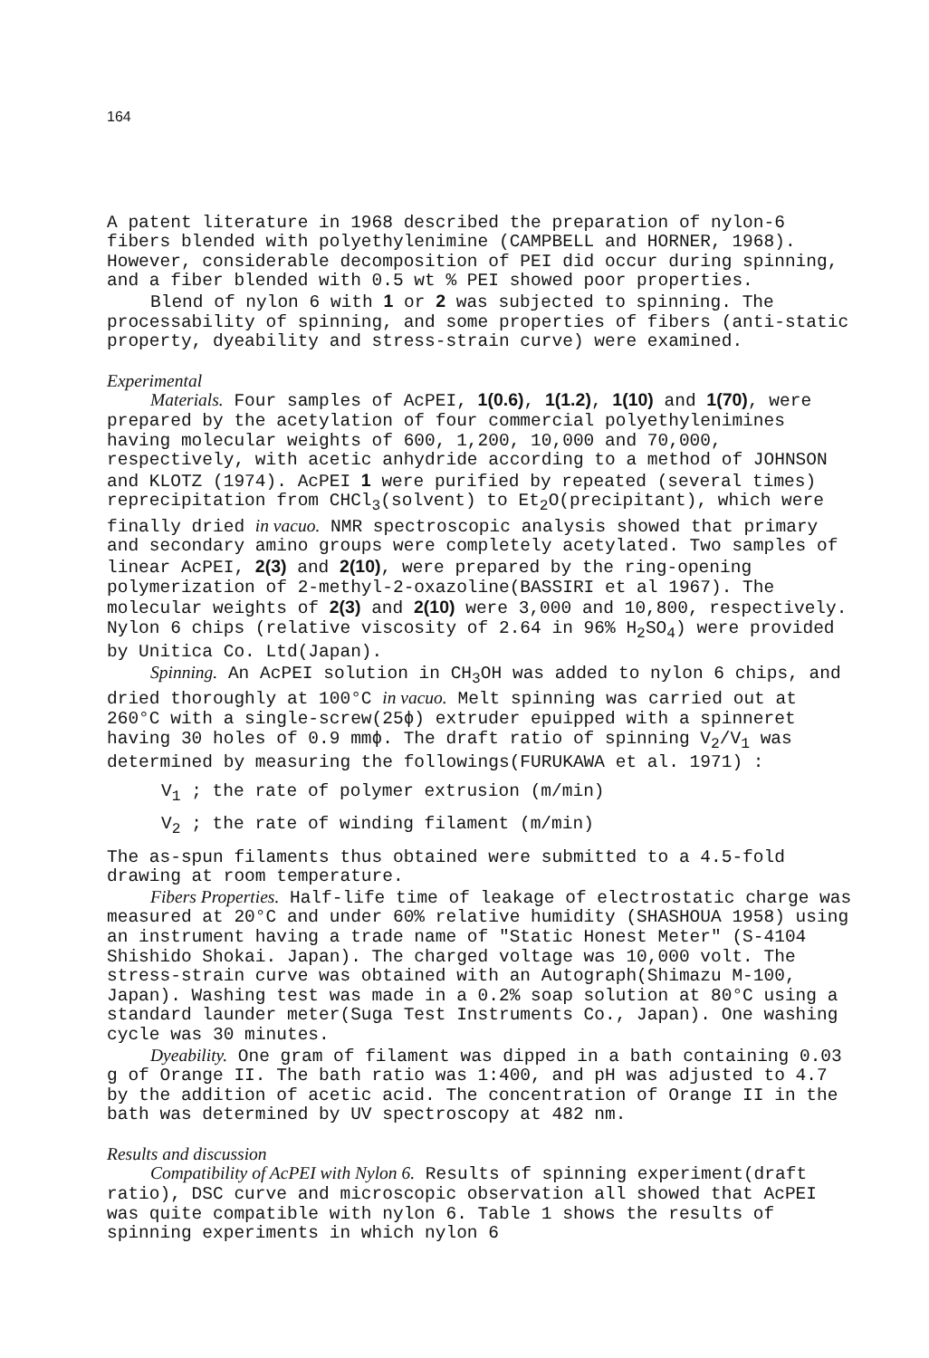164
A patent literature in 1968 described the preparation of nylon-6 fibers blended with polyethylenimine (CAMPBELL and HORNER, 1968). However, considerable decomposition of PEI did occur during spinning, and a fiber blended with 0.5 wt % PEI showed poor properties.
Blend of nylon 6 with 1 or 2 was subjected to spinning. The processability of spinning, and some properties of fibers (anti-static property, dyeability and stress-strain curve) were examined.
Experimental
Materials. Four samples of AcPEI, 1(0.6), 1(1.2), 1(10) and 1(70), were prepared by the acetylation of four commercial polyethylenimines having molecular weights of 600, 1,200, 10,000 and 70,000, respectively, with acetic anhydride according to a method of JOHNSON and KLOTZ (1974). AcPEI 1 were purified by repeated (several times) reprecipitation from CHCl<sub>3</sub>(solvent) to Et<sub>2</sub>O(precipitant), which were finally dried in vacuo. NMR spectroscopic analysis showed that primary and secondary amino groups were completely acetylated. Two samples of linear AcPEI, 2(3) and 2(10), were prepared by the ring-opening polymerization of 2-methyl-2-oxazoline(BASSIRI et al 1967). The molecular weights of 2(3) and 2(10) were 3,000 and 10,800, respectively. Nylon 6 chips (relative viscosity of 2.64 in 96% H<sub>2</sub>SO<sub>4</sub>) were provided by Unitica Co. Ltd(Japan).
Spinning. An AcPEI solution in CH<sub>3</sub>OH was added to nylon 6 chips, and dried thoroughly at 100°C in vacuo. Melt spinning was carried out at 260°C with a single-screw(25ϕ) extruder epuipped with a spinneret having 30 holes of 0.9 mmϕ. The draft ratio of spinning V<sub>2</sub>/V<sub>1</sub> was determined by measuring the followings(FURUKAWA et al. 1971) :
V<sub>1</sub> ; the rate of polymer extrusion (m/min)
V<sub>2</sub> ; the rate of winding filament (m/min)
The as-spun filaments thus obtained were submitted to a 4.5-fold drawing at room temperature.
Fibers Properties. Half-life time of leakage of electrostatic charge was measured at 20°C and under 60% relative humidity (SHASHOUA 1958) using an instrument having a trade name of "Static Honest Meter" (S-4104 Shishido Shokai. Japan). The charged voltage was 10,000 volt. The stress-strain curve was obtained with an Autograph(Shimazu M-100, Japan). Washing test was made in a 0.2% soap solution at 80°C using a standard launder meter(Suga Test Instruments Co., Japan). One washing cycle was 30 minutes.
Dyeability. One gram of filament was dipped in a bath containing 0.03 g of Orange II. The bath ratio was 1:400, and pH was adjusted to 4.7 by the addition of acetic acid. The concentration of Orange II in the bath was determined by UV spectroscopy at 482 nm.
Results and discussion
Compatibility of AcPEI with Nylon 6. Results of spinning experiment(draft ratio), DSC curve and microscopic observation all showed that AcPEI was quite compatible with nylon 6. Table 1 shows the results of spinning experiments in which nylon 6